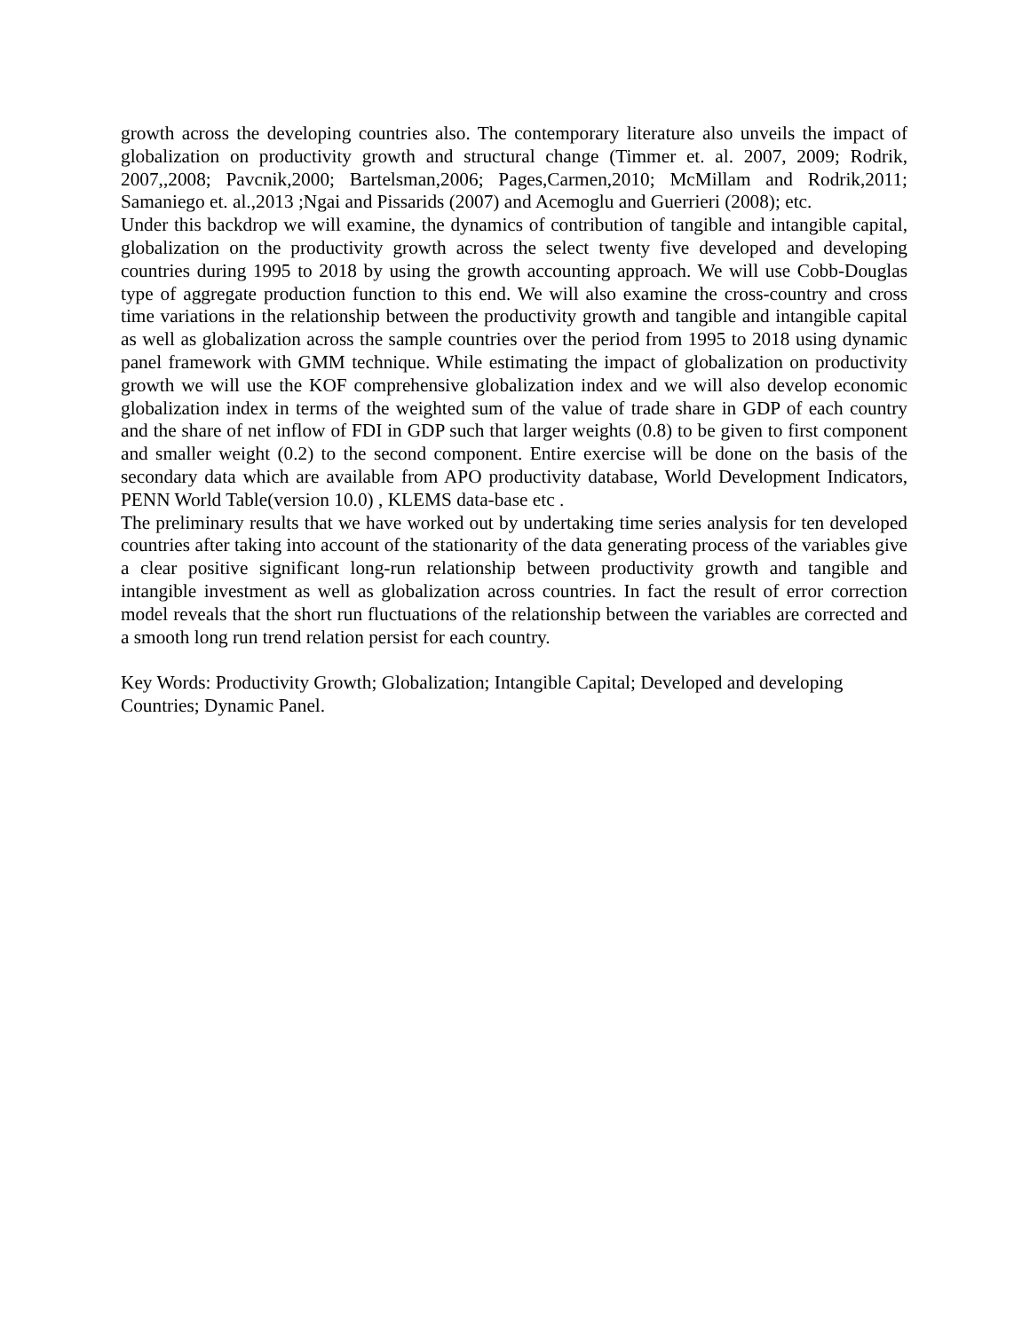growth across the developing countries also. The contemporary literature also unveils the impact of globalization on productivity growth and structural change (Timmer et. al. 2007, 2009; Rodrik, 2007,,2008; Pavcnik,2000; Bartelsman,2006; Pages,Carmen,2010; McMillam and Rodrik,2011; Samaniego et. al.,2013 ;Ngai and Pissarids (2007) and Acemoglu and Guerrieri (2008); etc.
Under this backdrop we will examine, the dynamics of contribution of tangible and intangible capital, globalization on the productivity growth across the select twenty five developed and developing countries during 1995 to 2018 by using the growth accounting approach. We will use Cobb-Douglas type of aggregate production function to this end. We will also examine the cross-country and cross time variations in the relationship between the productivity growth and tangible and intangible capital as well as globalization across the sample countries over the period from 1995 to 2018 using dynamic panel framework with GMM technique. While estimating the impact of globalization on productivity growth we will use the KOF comprehensive globalization index and we will also develop economic globalization index in terms of the weighted sum of the value of trade share in GDP of each country and the share of net inflow of FDI in GDP such that larger weights (0.8) to be given to first component and smaller weight (0.2) to the second component. Entire exercise will be done on the basis of the secondary data which are available from APO productivity database, World Development Indicators, PENN World Table(version 10.0) , KLEMS data-base etc .
The preliminary results that we have worked out by undertaking time series analysis for ten developed countries after taking into account of the stationarity of the data generating process of the variables give a clear positive significant long-run relationship between productivity growth and tangible and intangible investment as well as globalization across countries. In fact the result of error correction model reveals that the short run fluctuations of the relationship between the variables are corrected and a smooth long run trend relation persist for each country.
Key Words: Productivity Growth; Globalization; Intangible Capital; Developed and developing Countries; Dynamic Panel.